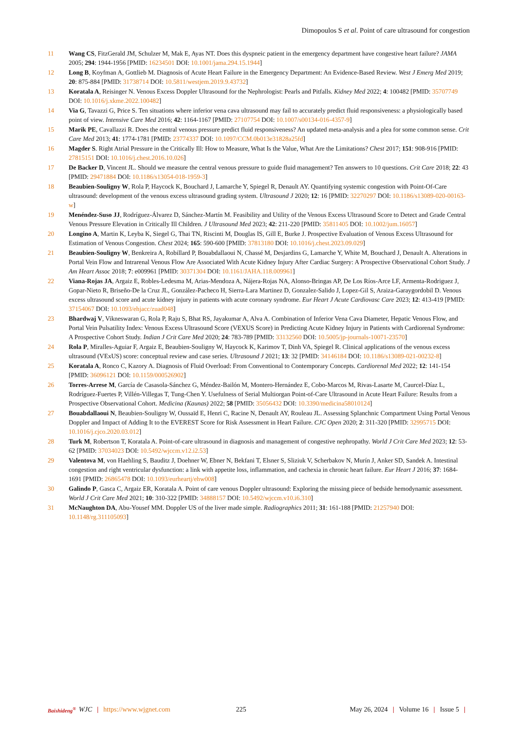Dimopoulos S et al. Point of care ultrasound for congestion
11 Wang CS, FitzGerald JM, Schulzer M, Mak E, Ayas NT. Does this dyspneic patient in the emergency department have congestive heart failure? JAMA 2005; 294: 1944-1956 [PMID: 16234501 DOI: 10.1001/jama.294.15.1944]
12 Long B, Koyfman A, Gottlieb M. Diagnosis of Acute Heart Failure in the Emergency Department: An Evidence-Based Review. West J Emerg Med 2019; 20: 875-884 [PMID: 31738714 DOI: 10.5811/westjem.2019.9.43732]
13 Koratala A, Reisinger N. Venous Excess Doppler Ultrasound for the Nephrologist: Pearls and Pitfalls. Kidney Med 2022; 4: 100482 [PMID: 35707749 DOI: 10.1016/j.xkme.2022.100482]
14 Via G, Tavazzi G, Price S. Ten situations where inferior vena cava ultrasound may fail to accurately predict fluid responsiveness: a physiologically based point of view. Intensive Care Med 2016; 42: 1164-1167 [PMID: 27107754 DOI: 10.1007/s00134-016-4357-9]
15 Marik PE, Cavallazzi R. Does the central venous pressure predict fluid responsiveness? An updated meta-analysis and a plea for some common sense. Crit Care Med 2013; 41: 1774-1781 [PMID: 23774337 DOI: 10.1097/CCM.0b013e31828a25fd]
16 Magder S. Right Atrial Pressure in the Critically Ill: How to Measure, What Is the Value, What Are the Limitations? Chest 2017; 151: 908-916 [PMID: 27815151 DOI: 10.1016/j.chest.2016.10.026]
17 De Backer D, Vincent JL. Should we measure the central venous pressure to guide fluid management? Ten answers to 10 questions. Crit Care 2018; 22: 43 [PMID: 29471884 DOI: 10.1186/s13054-018-1959-3]
18 Beaubien-Souligny W, Rola P, Haycock K, Bouchard J, Lamarche Y, Spiegel R, Denault AY. Quantifying systemic congestion with Point-Of-Care ultrasound: development of the venous excess ultrasound grading system. Ultrasound J 2020; 12: 16 [PMID: 32270297 DOI: 10.1186/s13089-020-00163-w]
19 Menéndez-Suso JJ, Rodríguez-Álvarez D, Sánchez-Martín M. Feasibility and Utility of the Venous Excess Ultrasound Score to Detect and Grade Central Venous Pressure Elevation in Critically Ill Children. J Ultrasound Med 2023; 42: 211-220 [PMID: 35811405 DOI: 10.1002/jum.16057]
20 Longino A, Martin K, Leyba K, Siegel G, Thai TN, Riscinti M, Douglas IS, Gill E, Burke J. Prospective Evaluation of Venous Excess Ultrasound for Estimation of Venous Congestion. Chest 2024; 165: 590-600 [PMID: 37813180 DOI: 10.1016/j.chest.2023.09.029]
21 Beaubien-Souligny W, Benkreira A, Robillard P, Bouabdallaoui N, Chassé M, Desjardins G, Lamarche Y, White M, Bouchard J, Denault A. Alterations in Portal Vein Flow and Intrarenal Venous Flow Are Associated With Acute Kidney Injury After Cardiac Surgery: A Prospective Observational Cohort Study. J Am Heart Assoc 2018; 7: e009961 [PMID: 30371304 DOI: 10.1161/JAHA.118.009961]
22 Viana-Rojas JA, Argaiz E, Robles-Ledesma M, Arias-Mendoza A, Nájera-Rojas NA, Alonso-Bringas AP, De Los Ríos-Arce LF, Armenta-Rodriguez J, Gopar-Nieto R, Briseño-De la Cruz JL, González-Pacheco H, Sierra-Lara Martinez D, Gonzalez-Salido J, Lopez-Gil S, Araiza-Garaygordobil D. Venous excess ultrasound score and acute kidney injury in patients with acute coronary syndrome. Eur Heart J Acute Cardiovasc Care 2023; 12: 413-419 [PMID: 37154067 DOI: 10.1093/ehjacc/zuad048]
23 Bhardwaj V, Vikneswaran G, Rola P, Raju S, Bhat RS, Jayakumar A, Alva A. Combination of Inferior Vena Cava Diameter, Hepatic Venous Flow, and Portal Vein Pulsatility Index: Venous Excess Ultrasound Score (VEXUS Score) in Predicting Acute Kidney Injury in Patients with Cardiorenal Syndrome: A Prospective Cohort Study. Indian J Crit Care Med 2020; 24: 783-789 [PMID: 33132560 DOI: 10.5005/jp-journals-10071-23570]
24 Rola P, Miralles-Aguiar F, Argaiz E, Beaubien-Souligny W, Haycock K, Karimov T, Dinh VA, Spiegel R. Clinical applications of the venous excess ultrasound (VExUS) score: conceptual review and case series. Ultrasound J 2021; 13: 32 [PMID: 34146184 DOI: 10.1186/s13089-021-00232-8]
25 Koratala A, Ronco C, Kazory A. Diagnosis of Fluid Overload: From Conventional to Contemporary Concepts. Cardiorenal Med 2022; 12: 141-154 [PMID: 36096121 DOI: 10.1159/000526902]
26 Torres-Arrese M, García de Casasola-Sánchez G, Méndez-Bailón M, Montero-Hernández E, Cobo-Marcos M, Rivas-Lasarte M, Caurcel-Díaz L, Rodríguez-Fuertes P, Villén-Villegas T, Tung-Chen Y. Usefulness of Serial Multiorgan Point-of-Care Ultrasound in Acute Heart Failure: Results from a Prospective Observational Cohort. Medicina (Kaunas) 2022; 58 [PMID: 35056432 DOI: 10.3390/medicina58010124]
27 Bouabdallaoui N, Beaubien-Souligny W, Oussaïd E, Henri C, Racine N, Denault AY, Rouleau JL. Assessing Splanchnic Compartment Using Portal Venous Doppler and Impact of Adding It to the EVEREST Score for Risk Assessment in Heart Failure. CJC Open 2020; 2: 311-320 [PMID: 32995715 DOI: 10.1016/j.cjco.2020.03.012]
28 Turk M, Robertson T, Koratala A. Point-of-care ultrasound in diagnosis and management of congestive nephropathy. World J Crit Care Med 2023; 12: 53-62 [PMID: 37034023 DOI: 10.5492/wjccm.v12.i2.53]
29 Valentova M, von Haehling S, Bauditz J, Doehner W, Ebner N, Bekfani T, Elsner S, Sliziuk V, Scherbakov N, Murín J, Anker SD, Sandek A. Intestinal congestion and right ventricular dysfunction: a link with appetite loss, inflammation, and cachexia in chronic heart failure. Eur Heart J 2016; 37: 1684-1691 [PMID: 26865478 DOI: 10.1093/eurheartj/ehw008]
30 Galindo P, Gasca C, Argaiz ER, Koratala A. Point of care venous Doppler ultrasound: Exploring the missing piece of bedside hemodynamic assessment. World J Crit Care Med 2021; 10: 310-322 [PMID: 34888157 DOI: 10.5492/wjccm.v10.i6.310]
31 McNaughton DA, Abu-Yousef MM. Doppler US of the liver made simple. Radiographics 2011; 31: 161-188 [PMID: 21257940 DOI: 10.1148/rg.311105093]
Baishideng<sup>®</sup> WJC | https://www.wjgnet.com 225 May 26, 2024 | Volume 16 | Issue 5 |